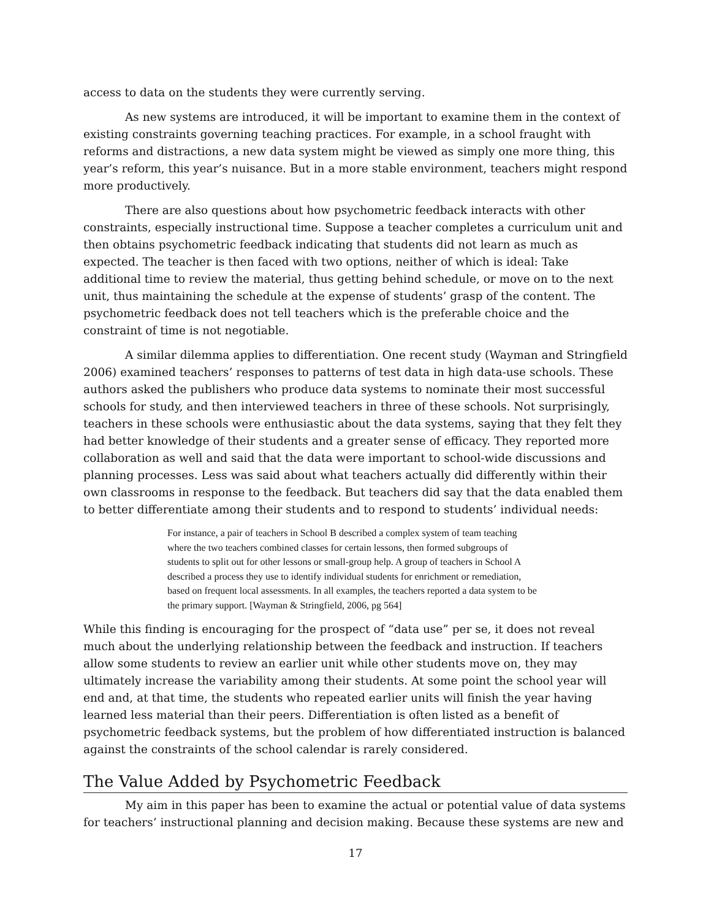access to data on the students they were currently serving.
As new systems are introduced, it will be important to examine them in the context of existing constraints governing teaching practices. For example, in a school fraught with reforms and distractions, a new data system might be viewed as simply one more thing, this year’s reform, this year’s nuisance. But in a more stable environment, teachers might respond more productively.
There are also questions about how psychometric feedback interacts with other constraints, especially instructional time. Suppose a teacher completes a curriculum unit and then obtains psychometric feedback indicating that students did not learn as much as expected. The teacher is then faced with two options, neither of which is ideal: Take additional time to review the material, thus getting behind schedule, or move on to the next unit, thus maintaining the schedule at the expense of students’ grasp of the content. The psychometric feedback does not tell teachers which is the preferable choice and the constraint of time is not negotiable.
A similar dilemma applies to differentiation. One recent study (Wayman and Stringfield 2006) examined teachers’ responses to patterns of test data in high data-use schools. These authors asked the publishers who produce data systems to nominate their most successful schools for study, and then interviewed teachers in three of these schools. Not surprisingly, teachers in these schools were enthusiastic about the data systems, saying that they felt they had better knowledge of their students and a greater sense of efficacy. They reported more collaboration as well and said that the data were important to school-wide discussions and planning processes. Less was said about what teachers actually did differently within their own classrooms in response to the feedback. But teachers did say that the data enabled them to better differentiate among their students and to respond to students’ individual needs:
For instance, a pair of teachers in School B described a complex system of team teaching where the two teachers combined classes for certain lessons, then formed subgroups of students to split out for other lessons or small-group help. A group of teachers in School A described a process they use to identify individual students for enrichment or remediation, based on frequent local assessments. In all examples, the teachers reported a data system to be the primary support. [Wayman & Stringfield, 2006, pg 564]
While this finding is encouraging for the prospect of “data use” per se, it does not reveal much about the underlying relationship between the feedback and instruction. If teachers allow some students to review an earlier unit while other students move on, they may ultimately increase the variability among their students. At some point the school year will end and, at that time, the students who repeated earlier units will finish the year having learned less material than their peers. Differentiation is often listed as a benefit of psychometric feedback systems, but the problem of how differentiated instruction is balanced against the constraints of the school calendar is rarely considered.
The Value Added by Psychometric Feedback
My aim in this paper has been to examine the actual or potential value of data systems for teachers’ instructional planning and decision making. Because these systems are new and
17